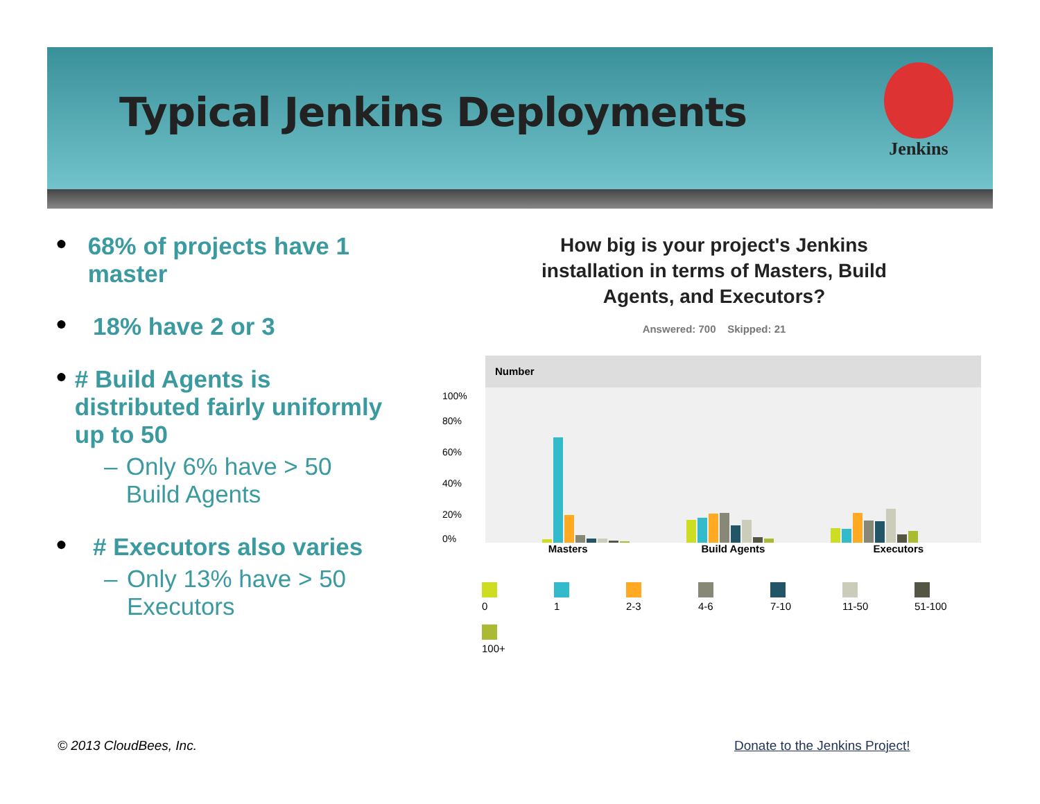Typical Jenkins Deployments
Jenkins
●
68% of projects have 1 master
●
18% have 2 or 3
●
# Build Agents is distributed fairly uniformly up to 50
– Only 6% have > 50 Build Agents
●
# Executors also varies
– Only 13% have > 50 Executors
How big is your project's Jenkins
installation in terms of Masters, Build
Agents, and Executors?
Answered: 700 Skipped: 21
Number
100%
80%
60%
40%
20%
0%
Masters Build Agents Executors
0
1
2-3
4-6
7-10
11-50
51-100
100+
© 2013 CloudBees, Inc. Donate to the Jenkins Project!